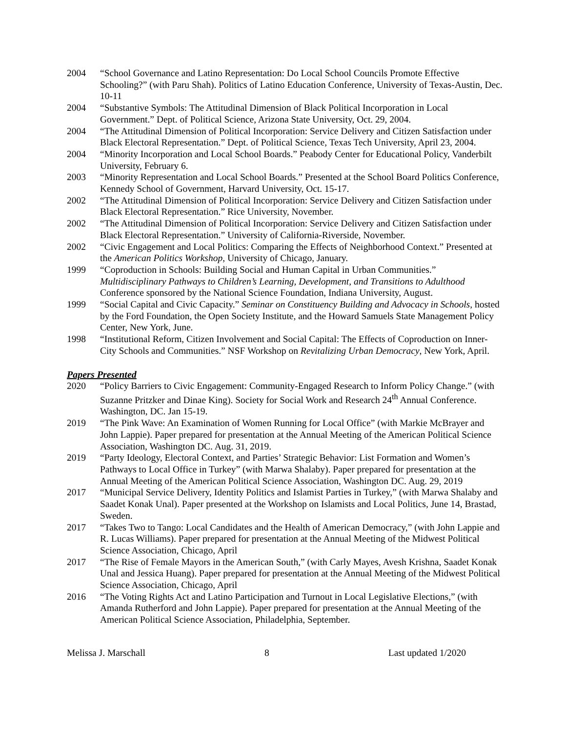2004 “School Governance and Latino Representation: Do Local School Councils Promote Effective Schooling?” (with Paru Shah). Politics of Latino Education Conference, University of Texas-Austin, Dec. 10-11
2004 “Substantive Symbols: The Attitudinal Dimension of Black Political Incorporation in Local Government.” Dept. of Political Science, Arizona State University, Oct. 29, 2004.
2004 “The Attitudinal Dimension of Political Incorporation: Service Delivery and Citizen Satisfaction under Black Electoral Representation.” Dept. of Political Science, Texas Tech University, April 23, 2004.
2004 “Minority Incorporation and Local School Boards.” Peabody Center for Educational Policy, Vanderbilt University, February 6.
2003 “Minority Representation and Local School Boards.” Presented at the School Board Politics Conference, Kennedy School of Government, Harvard University, Oct. 15-17.
2002 “The Attitudinal Dimension of Political Incorporation: Service Delivery and Citizen Satisfaction under Black Electoral Representation.” Rice University, November.
2002 “The Attitudinal Dimension of Political Incorporation: Service Delivery and Citizen Satisfaction under Black Electoral Representation.” University of California-Riverside, November.
2002 “Civic Engagement and Local Politics: Comparing the Effects of Neighborhood Context.” Presented at the American Politics Workshop, University of Chicago, January.
1999 “Coproduction in Schools: Building Social and Human Capital in Urban Communities.” Multidisciplinary Pathways to Children’s Learning, Development, and Transitions to Adulthood Conference sponsored by the National Science Foundation, Indiana University, August.
1999 “Social Capital and Civic Capacity.” Seminar on Constituency Building and Advocacy in Schools, hosted by the Ford Foundation, the Open Society Institute, and the Howard Samuels State Management Policy Center, New York, June.
1998 “Institutional Reform, Citizen Involvement and Social Capital: The Effects of Coproduction on Inner-City Schools and Communities.” NSF Workshop on Revitalizing Urban Democracy, New York, April.
Papers Presented
2020 “Policy Barriers to Civic Engagement: Community-Engaged Research to Inform Policy Change.” (with Suzanne Pritzker and Dinae King). Society for Social Work and Research 24<sup>th</sup> Annual Conference. Washington, DC. Jan 15-19.
2019 “The Pink Wave: An Examination of Women Running for Local Office” (with Markie McBrayer and John Lappie). Paper prepared for presentation at the Annual Meeting of the American Political Science Association, Washington DC. Aug. 31, 2019.
2019 “Party Ideology, Electoral Context, and Parties’ Strategic Behavior: List Formation and Women’s Pathways to Local Office in Turkey” (with Marwa Shalaby). Paper prepared for presentation at the Annual Meeting of the American Political Science Association, Washington DC. Aug. 29, 2019
2017 “Municipal Service Delivery, Identity Politics and Islamist Parties in Turkey,” (with Marwa Shalaby and Saadet Konak Unal). Paper presented at the Workshop on Islamists and Local Politics, June 14, Brastad, Sweden.
2017 “Takes Two to Tango: Local Candidates and the Health of American Democracy,” (with John Lappie and R. Lucas Williams). Paper prepared for presentation at the Annual Meeting of the Midwest Political Science Association, Chicago, April
2017 “The Rise of Female Mayors in the American South,” (with Carly Mayes, Avesh Krishna, Saadet Konak Unal and Jessica Huang). Paper prepared for presentation at the Annual Meeting of the Midwest Political Science Association, Chicago, April
2016 “The Voting Rights Act and Latino Participation and Turnout in Local Legislative Elections,” (with Amanda Rutherford and John Lappie). Paper prepared for presentation at the Annual Meeting of the American Political Science Association, Philadelphia, September.
Melissa J. Marschall 8 Last updated 1/2020